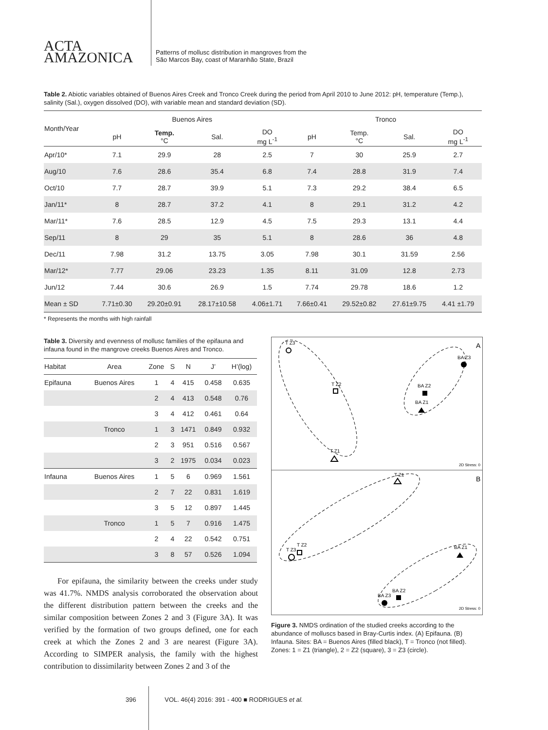ACTA
AMAZONICA
Patterns of mollusc distribution in mangroves from the
São Marcos Bay, coast of Maranhão State, Brazil
Table 2. Abiotic variables obtained of Buenos Aires Creek and Tronco Creek during the period from April 2010 to June 2012: pH, temperature (Temp.), salinity (Sal.), oxygen dissolved (DO), with variable mean and standard deviation (SD).
| Month/Year | Buenos Aires | | | | Tronco | | | |
| --- | --- | --- | --- | --- | --- | --- | --- | --- |
| | pH | Temp. °C | Sal. | DO mg L<sup>-1</sup> | pH | Temp. °C | Sal. | DO mg L<sup>-1</sup> |
| Apr/10* | 7.1 | 29.9 | 28 | 2.5 | 7 | 30 | 25.9 | 2.7 |
| Aug/10 | 7.6 | 28.6 | 35.4 | 6.8 | 7.4 | 28.8 | 31.9 | 7.4 |
| Oct/10 | 7.7 | 28.7 | 39.9 | 5.1 | 7.3 | 29.2 | 38.4 | 6.5 |
| Jan/11* | 8 | 28.7 | 37.2 | 4.1 | 8 | 29.1 | 31.2 | 4.2 |
| Mar/11* | 7.6 | 28.5 | 12.9 | 4.5 | 7.5 | 29.3 | 13.1 | 4.4 |
| Sep/11 | 8 | 29 | 35 | 5.1 | 8 | 28.6 | 36 | 4.8 |
| Dec/11 | 7.98 | 31.2 | 13.75 | 3.05 | 7.98 | 30.1 | 31.59 | 2.56 |
| Mar/12* | 7.77 | 29.06 | 23.23 | 1.35 | 8.11 | 31.09 | 12.8 | 2.73 |
| Jun/12 | 7.44 | 30.6 | 26.9 | 1.5 | 7.74 | 29.78 | 18.6 | 1.2 |
| Mean ± SD | 7.71±0.30 | 29.20±0.91 | 28.17±10.58 | 4.06±1.71 | 7.66±0.41 | 29.52±0.82 | 27.61±9.75 | 4.41 ±1.79 |
* Represents the months with high rainfall
Table 3. Diversity and evenness of mollusc families of the epifauna and infauna found in the mangrove creeks Buenos Aires and Tronco.
| Habitat | Area | Zone | S | N | J’ | H’(log) |
| --- | --- | --- | --- | --- | --- | --- |
| Epifauna | Buenos Aires | 1 | 4 | 415 | 0.458 | 0.635 |
| | | 2 | 4 | 413 | 0.548 | 0.76 |
| | | 3 | 4 | 412 | 0.461 | 0.64 |
| | Tronco | 1 | 3 | 1471 | 0.849 | 0.932 |
| | | 2 | 3 | 951 | 0.516 | 0.567 |
| | | 3 | 2 | 1975 | 0.034 | 0.023 |
| Infauna | Buenos Aires | 1 | 5 | 6 | 0.969 | 1.561 |
| | | 2 | 7 | 22 | 0.831 | 1.619 |
| | | 3 | 5 | 12 | 0.897 | 1.445 |
| | Tronco | 1 | 5 | 7 | 0.916 | 1.475 |
| | | 2 | 4 | 22 | 0.542 | 0.751 |
| | | 3 | 8 | 57 | 0.526 | 1.094 |
For epifauna, the similarity between the creeks under study was 41.7%. NMDS analysis corroborated the observation about the different distribution pattern between the creeks and the similar composition between Zones 2 and 3 (Figure 3A). It was verified by the formation of two groups defined, one for each creek at which the Zones 2 and 3 are nearest (Figure 3A). According to SIMPER analysis, the family with the highest contribution to dissimilarity between Zones 2 and 3 of the
A
B
2D Stress: 0
2D Stress: 0
T Z3
T Z2
T Z1
BA Z3
BA Z2
BA Z1
T Z1
T Z3
T Z2
BA Z1
BA Z3
BA Z2
Figure 3. NMDS ordination of the studied creeks according to the abundance of molluscs based in Bray-Curtis index. (A) Epifauna. (B) Infauna. Sites: BA = Buenos Aires (filled black), T = Tronco (not filled). Zones: 1 = Z1 (triangle), 2 = Z2 (square), 3 = Z3 (circle).
396 VOL. 46(4) 2016: 391 - 400 ■ RODRIGUES et al.